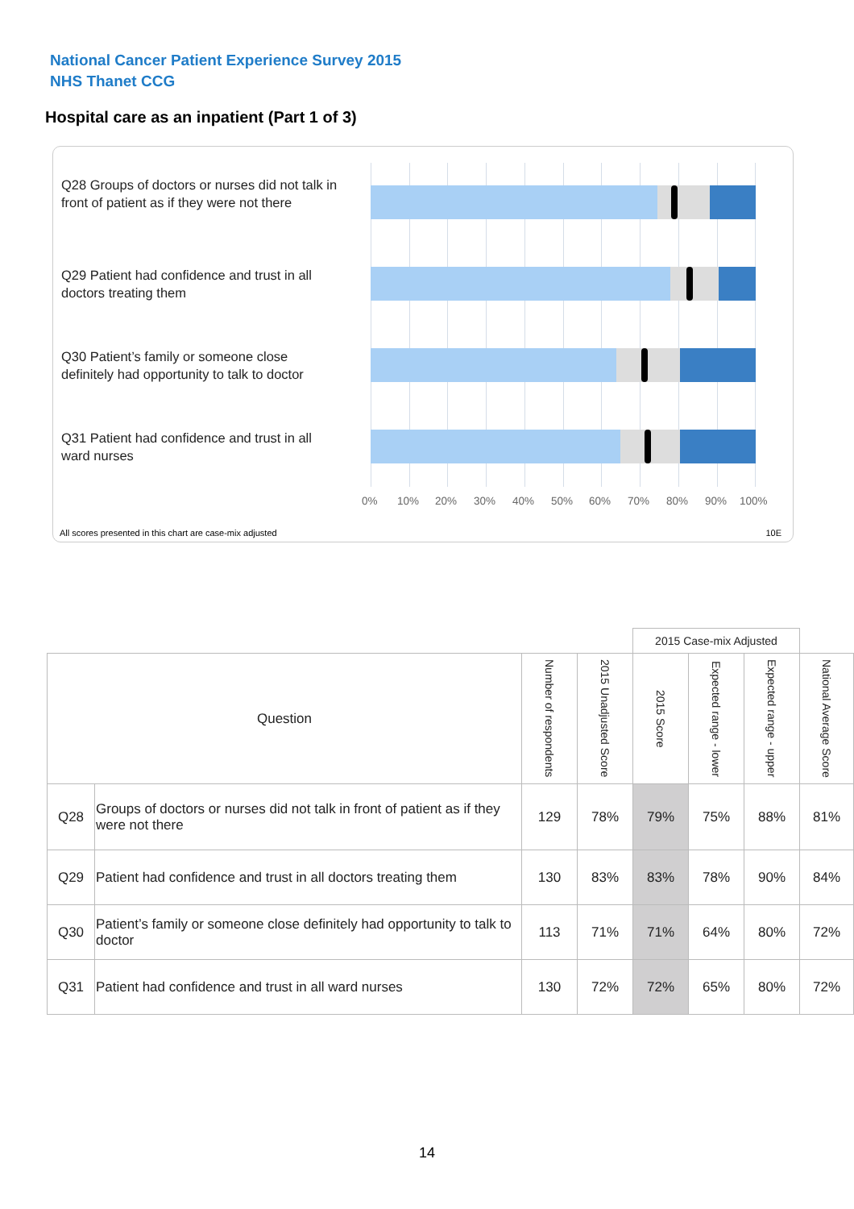National Cancer Patient Experience Survey 2015
NHS Thanet CCG
Hospital care as an inpatient (Part 1 of 3)
Q28 Groups of doctors or nurses did not talk in front of patient as if they were not there
Q29 Patient had confidence and trust in all doctors treating them
Q30 Patient’s family or someone close definitely had opportunity to talk to doctor
Q31 Patient had confidence and trust in all ward nurses
0% 10% 20% 30% 40% 50% 60% 70% 80% 90% 100%
All scores presented in this chart are case-mix adjusted
10E
| | | | | 2015 Case-mix Adjusted | | | |
| Question | | Number of respondents | 2015 Unadjusted Score | 2015 Score | Expected range - lower | Expected range - upper | National Average Score |
| Q28 | Groups of doctors or nurses did not talk in front of patient as if they were not there | 129 | 78% | 79% | 75% | 88% | 81% |
| Q29 | Patient had confidence and trust in all doctors treating them | 130 | 83% | 83% | 78% | 90% | 84% |
| Q30 | Patient’s family or someone close definitely had opportunity to talk to doctor | 113 | 71% | 71% | 64% | 80% | 72% |
| Q31 | Patient had confidence and trust in all ward nurses | 130 | 72% | 72% | 65% | 80% | 72% |
14